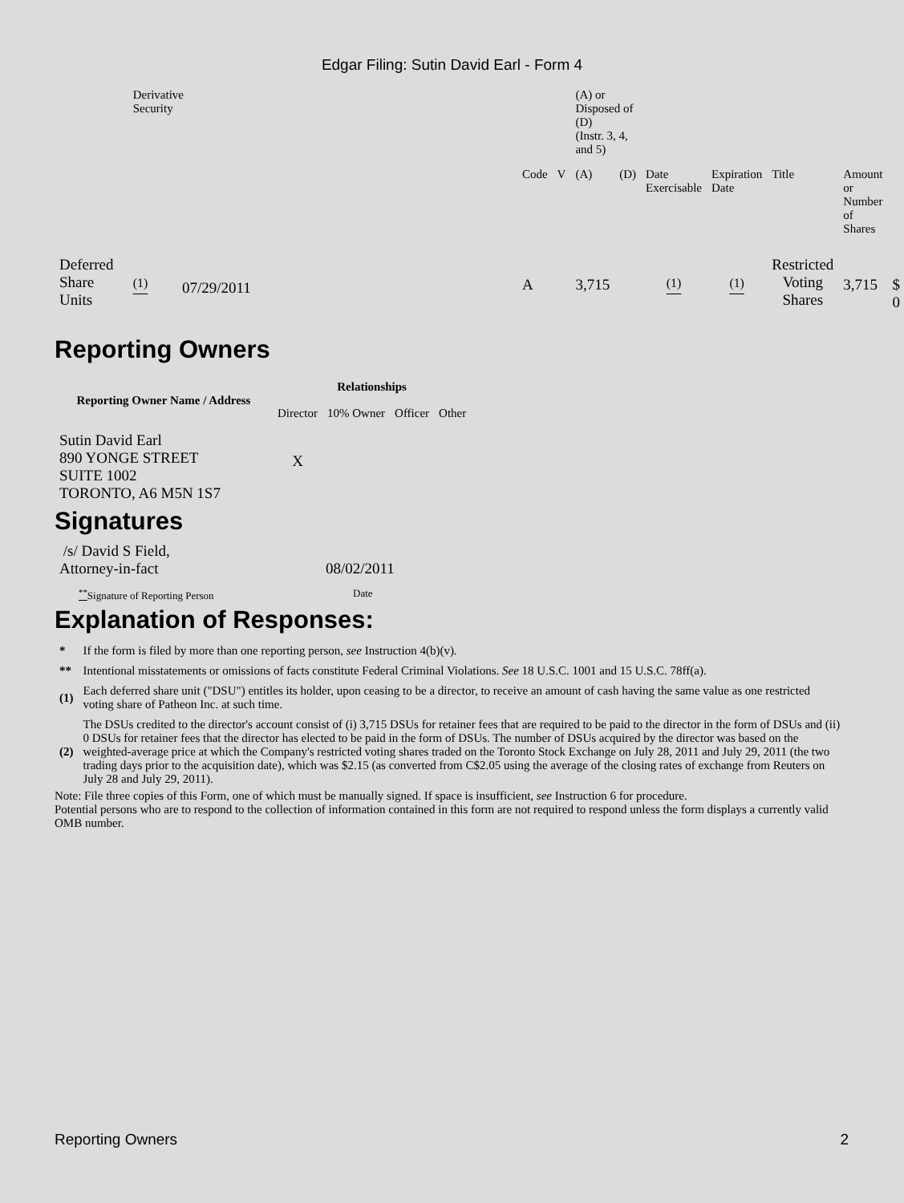Edgar Filing: Sutin David Earl - Form 4
| | Derivative Security | | | | (A) or Disposed of (D) (Instr. 3, 4, and 5) | | | | | | |
| | | | Code | V | (A) | (D) | Date Exercisable | Expiration Date | Title | Amount or Number of Shares | |
| Deferred Share Units | <sup>(1)</sup> 07/29/2011 | | A | | 3,715 | | <sup>(1)</sup> | <sup>(1)</sup> | Restricted Voting Shares | 3,715 | $ 0 |
Reporting Owners
| Reporting Owner Name / Address | Relationships | | | |
| --- | --- | --- | --- | --- |
| | Director | 10% Owner | Officer | Other |
| Sutin David Earl 890 YONGE STREET SUITE 1002 TORONTO, A6 M5N 1S7 | X | | | |
Signatures
| /s/ David S Field, Attorney-in-fact | 08/02/2011 |
| <sup>**</sup> Signature of Reporting Person | Date |
Explanation of Responses:
| * | If the form is filed by more than one reporting person, see Instruction 4(b)(v). |
| ** | Intentional misstatements or omissions of facts constitute Federal Criminal Violations. See 18 U.S.C. 1001 and 15 U.S.C. 78ff(a). |
| (1) | Each deferred share unit ("DSU") entitles its holder, upon ceasing to be a director, to receive an amount of cash having the same value as one restricted voting share of Patheon Inc. at such time. |
| (2) | The DSUs credited to the director's account consist of (i) 3,715 DSUs for retainer fees that are required to be paid to the director in the form of DSUs and (ii) 0 DSUs for retainer fees that the director has elected to be paid in the form of DSUs. The number of DSUs acquired by the director was based on the weighted-average price at which the Company's restricted voting shares traded on the Toronto Stock Exchange on July 28, 2011 and July 29, 2011 (the two trading days prior to the acquisition date), which was $2.15 (as converted from C$2.05 using the average of the closing rates of exchange from Reuters on July 28 and July 29, 2011). |
Note: File three copies of this Form, one of which must be manually signed. If space is insufficient, see Instruction 6 for procedure.
Potential persons who are to respond to the collection of information contained in this form are not required to respond unless the form displays a currently valid OMB number.
Reporting Owners 2